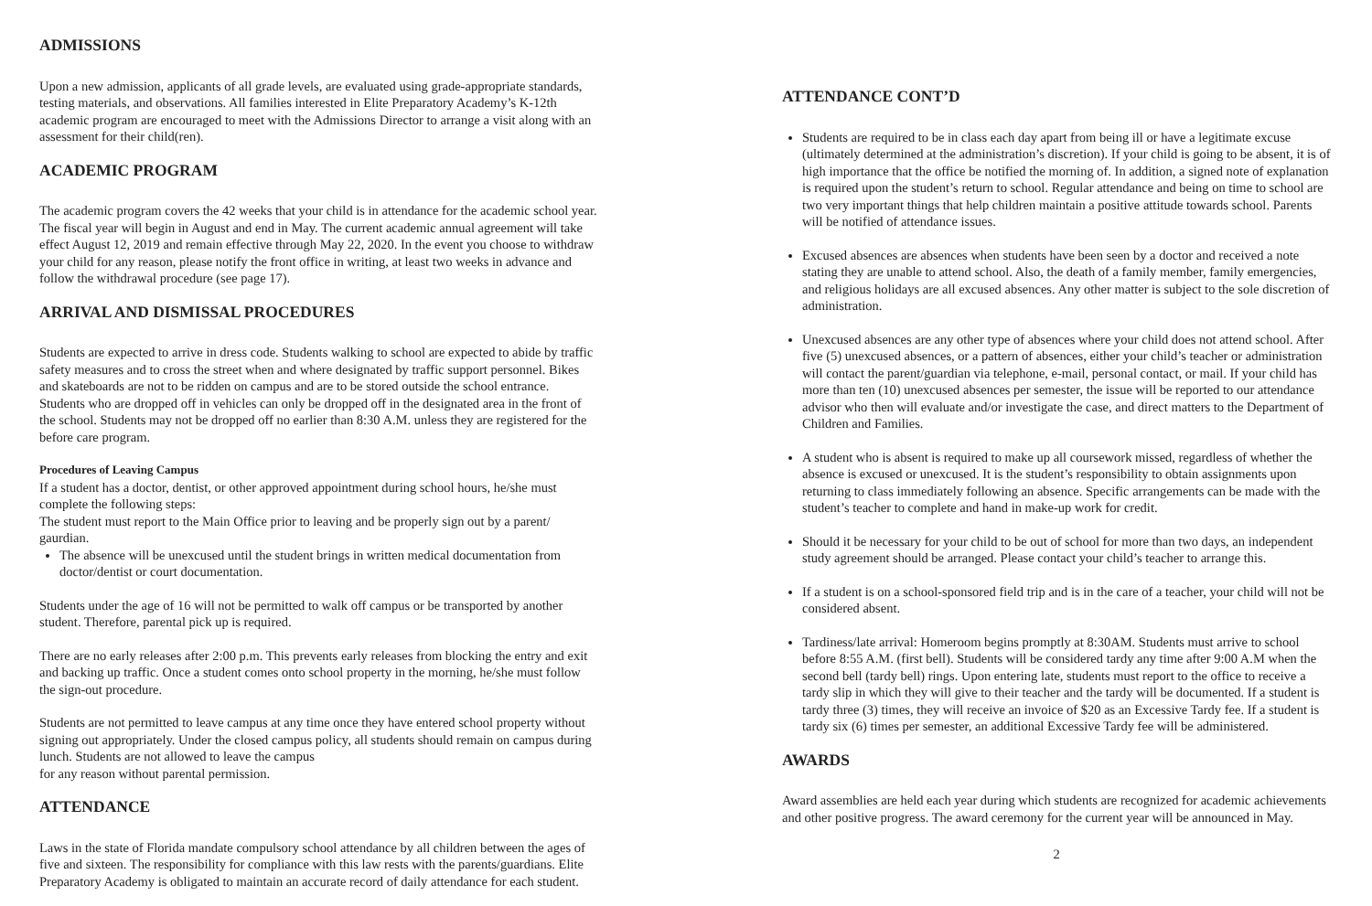ADMISSIONS
Upon a new admission, applicants of all grade levels, are evaluated using grade-appropriate standards, testing materials, and observations. All families interested in Elite Preparatory Academy’s K-12th academic program are encouraged to meet with the Admissions Director to arrange a visit along with an assessment for their child(ren).
ACADEMIC PROGRAM
The academic program covers the 42 weeks that your child is in attendance for the academic school year. The fiscal year will begin in August and end in May. The current academic annual agreement will take effect August 12, 2019 and remain effective through May 22, 2020. In the event you choose to withdraw your child for any reason, please notify the front office in writing, at least two weeks in advance and follow the withdrawal procedure (see page 17).
ARRIVAL AND DISMISSAL PROCEDURES
Students are expected to arrive in dress code. Students walking to school are expected to abide by traffic safety measures and to cross the street when and where designated by traffic support personnel. Bikes and skateboards are not to be ridden on campus and are to be stored outside the school entrance. Students who are dropped off in vehicles can only be dropped off in the designated area in the front of the school. Students may not be dropped off no earlier than 8:30 A.M. unless they are registered for the before care program.
Procedures of Leaving Campus
If a student has a doctor, dentist, or other approved appointment during school hours, he/she must complete the following steps:
The student must report to the Main Office prior to leaving and be properly sign out by a parent/ gaurdian.
The absence will be unexcused until the student brings in written medical documentation from doctor/dentist or court documentation.
Students under the age of 16 will not be permitted to walk off campus or be transported by another student. Therefore, parental pick up is required.
There are no early releases after 2:00 p.m. This prevents early releases from blocking the entry and exit and backing up traffic. Once a student comes onto school property in the morning, he/she must follow the sign-out procedure.
Students are not permitted to leave campus at any time once they have entered school property without signing out appropriately. Under the closed campus policy, all students should remain on campus during lunch. Students are not allowed to leave the campus
for any reason without parental permission.
ATTENDANCE
Laws in the state of Florida mandate compulsory school attendance by all children between the ages of five and sixteen. The responsibility for compliance with this law rests with the parents/guardians. Elite Preparatory Academy is obligated to maintain an accurate record of daily attendance for each student.
ATTENDANCE CONT’D
Students are required to be in class each day apart from being ill or have a legitimate excuse (ultimately determined at the administration’s discretion). If your child is going to be absent, it is of high importance that the office be notified the morning of. In addition, a signed note of explanation is required upon the student’s return to school. Regular attendance and being on time to school are two very important things that help children maintain a positive attitude towards school. Parents will be notified of attendance issues.
Excused absences are absences when students have been seen by a doctor and received a note stating they are unable to attend school. Also, the death of a family member, family emergencies, and religious holidays are all excused absences. Any other matter is subject to the sole discretion of administration.
Unexcused absences are any other type of absences where your child does not attend school. After five (5) unexcused absences, or a pattern of absences, either your child’s teacher or administration will contact the parent/guardian via telephone, e-mail, personal contact, or mail. If your child has more than ten (10) unexcused absences per semester, the issue will be reported to our attendance advisor who then will evaluate and/or investigate the case, and direct matters to the Department of Children and Families.
A student who is absent is required to make up all coursework missed, regardless of whether the absence is excused or unexcused. It is the student’s responsibility to obtain assignments upon returning to class immediately following an absence. Specific arrangements can be made with the student’s teacher to complete and hand in make-up work for credit.
Should it be necessary for your child to be out of school for more than two days, an independent study agreement should be arranged. Please contact your child’s teacher to arrange this.
If a student is on a school-sponsored field trip and is in the care of a teacher, your child will not be considered absent.
Tardiness/late arrival: Homeroom begins promptly at 8:30AM. Students must arrive to school before 8:55 A.M. (first bell). Students will be considered tardy any time after 9:00 A.M when the second bell (tardy bell) rings. Upon entering late, students must report to the office to receive a tardy slip in which they will give to their teacher and the tardy will be documented. If a student is tardy three (3) times, they will receive an invoice of $20 as an Excessive Tardy fee. If a student is tardy six (6) times per semester, an additional Excessive Tardy fee will be administered.
AWARDS
Award assemblies are held each year during which students are recognized for academic achievements and other positive progress. The award ceremony for the current year will be announced in May.
2